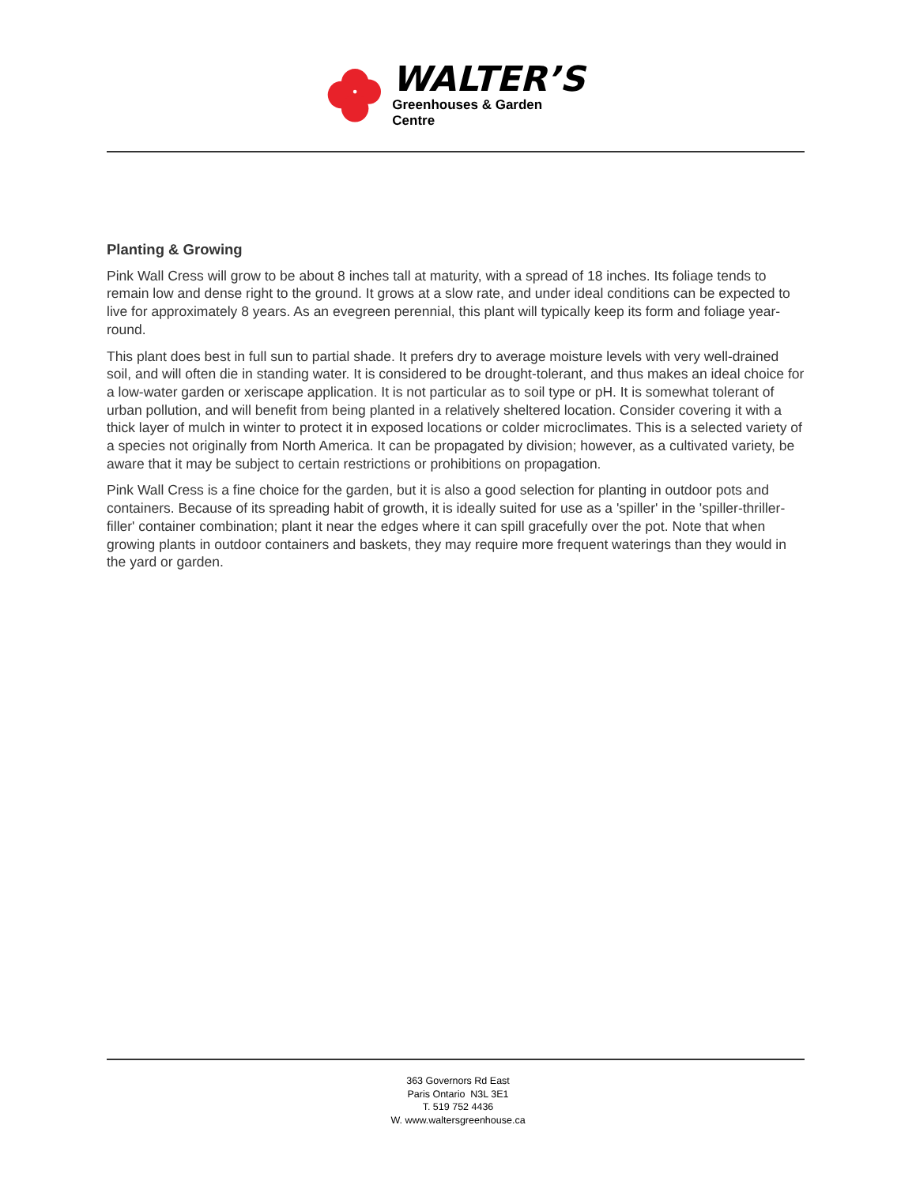WALTER’S
Greenhouses & Garden Centre
Planting & Growing
Pink Wall Cress will grow to be about 8 inches tall at maturity, with a spread of 18 inches. Its foliage tends to remain low and dense right to the ground. It grows at a slow rate, and under ideal conditions can be expected to live for approximately 8 years. As an evegreen perennial, this plant will typically keep its form and foliage year-round.
This plant does best in full sun to partial shade. It prefers dry to average moisture levels with very well-drained soil, and will often die in standing water. It is considered to be drought-tolerant, and thus makes an ideal choice for a low-water garden or xeriscape application. It is not particular as to soil type or pH. It is somewhat tolerant of urban pollution, and will benefit from being planted in a relatively sheltered location. Consider covering it with a thick layer of mulch in winter to protect it in exposed locations or colder microclimates. This is a selected variety of a species not originally from North America. It can be propagated by division; however, as a cultivated variety, be aware that it may be subject to certain restrictions or prohibitions on propagation.
Pink Wall Cress is a fine choice for the garden, but it is also a good selection for planting in outdoor pots and containers. Because of its spreading habit of growth, it is ideally suited for use as a 'spiller' in the 'spiller-thriller-filler' container combination; plant it near the edges where it can spill gracefully over the pot. Note that when growing plants in outdoor containers and baskets, they may require more frequent waterings than they would in the yard or garden.
363 Governors Rd East
Paris Ontario N3L 3E1
T. 519 752 4436
W. www.waltersgreenhouse.ca